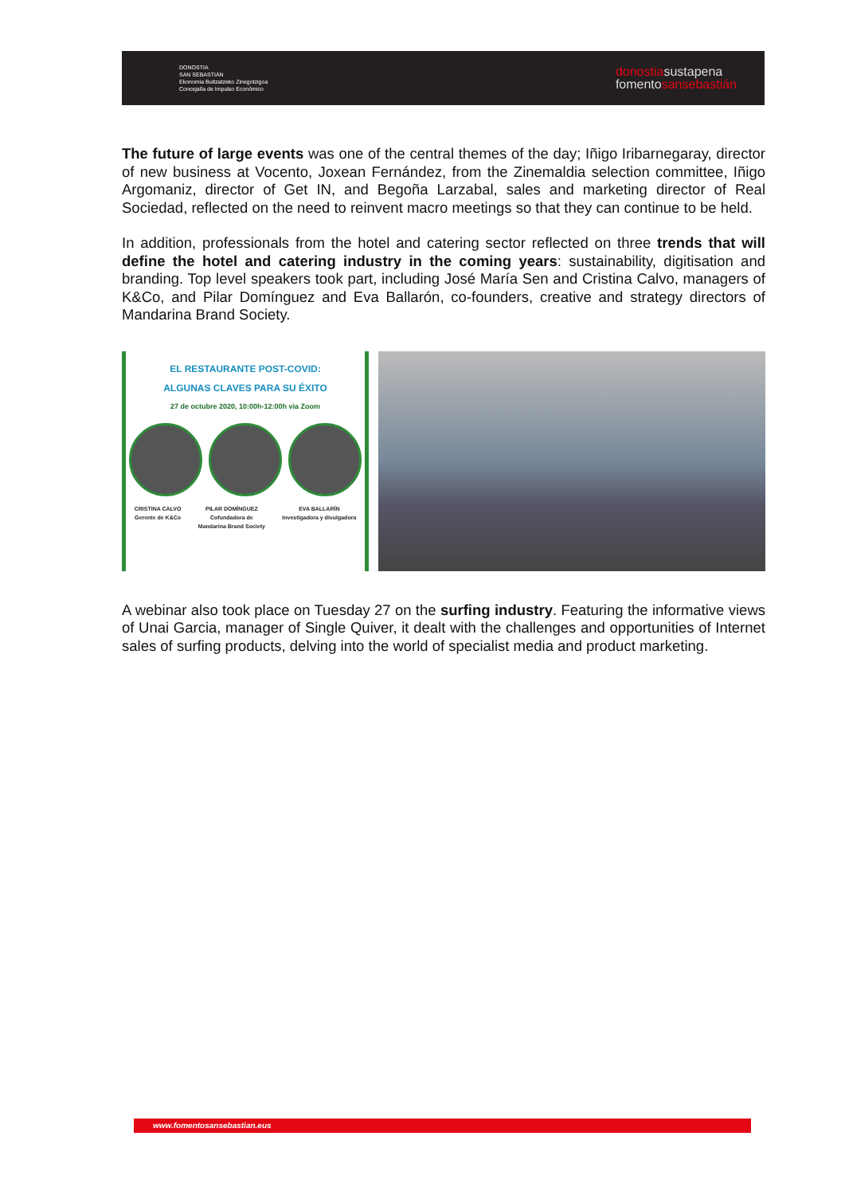DONOSTIA
SAN SEBASTIÁN
Ekonomia Bultzatzeko Zinegotzigoa
Concejalía de Impulso Económico
donostiasustapena
fomentosansebastián
The future of large events was one of the central themes of the day; Iñigo Iribarnegaray, director of new business at Vocento, Joxean Fernández, from the Zinemaldia selection committee, Iñigo Argomaniz, director of Get IN, and Begoña Larzabal, sales and marketing director of Real Sociedad, reflected on the need to reinvent macro meetings so that they can continue to be held.
In addition, professionals from the hotel and catering sector reflected on three trends that will define the hotel and catering industry in the coming years: sustainability, digitisation and branding. Top level speakers took part, including José María Sen and Cristina Calvo, managers of K&Co, and Pilar Domínguez and Eva Ballarón, co-founders, creative and strategy directors of Mandarina Brand Society.
EL RESTAURANTE POST-COVID:
ALGUNAS CLAVES PARA SU ÉXITO
27 de octubre 2020, 10:00h-12:00h via Zoom
CRISTINA CALVO
Gerente de K&Co PILAR DOMÍNGUEZ
Cofundadora de
Mandarina Brand Society EVA BALLARÍN
Investigadora y divulgadora
A webinar also took place on Tuesday 27 on the surfing industry. Featuring the informative views of Unai Garcia, manager of Single Quiver, it dealt with the challenges and opportunities of Internet sales of surfing products, delving into the world of specialist media and product marketing.
www.fomentosansebastian.eus